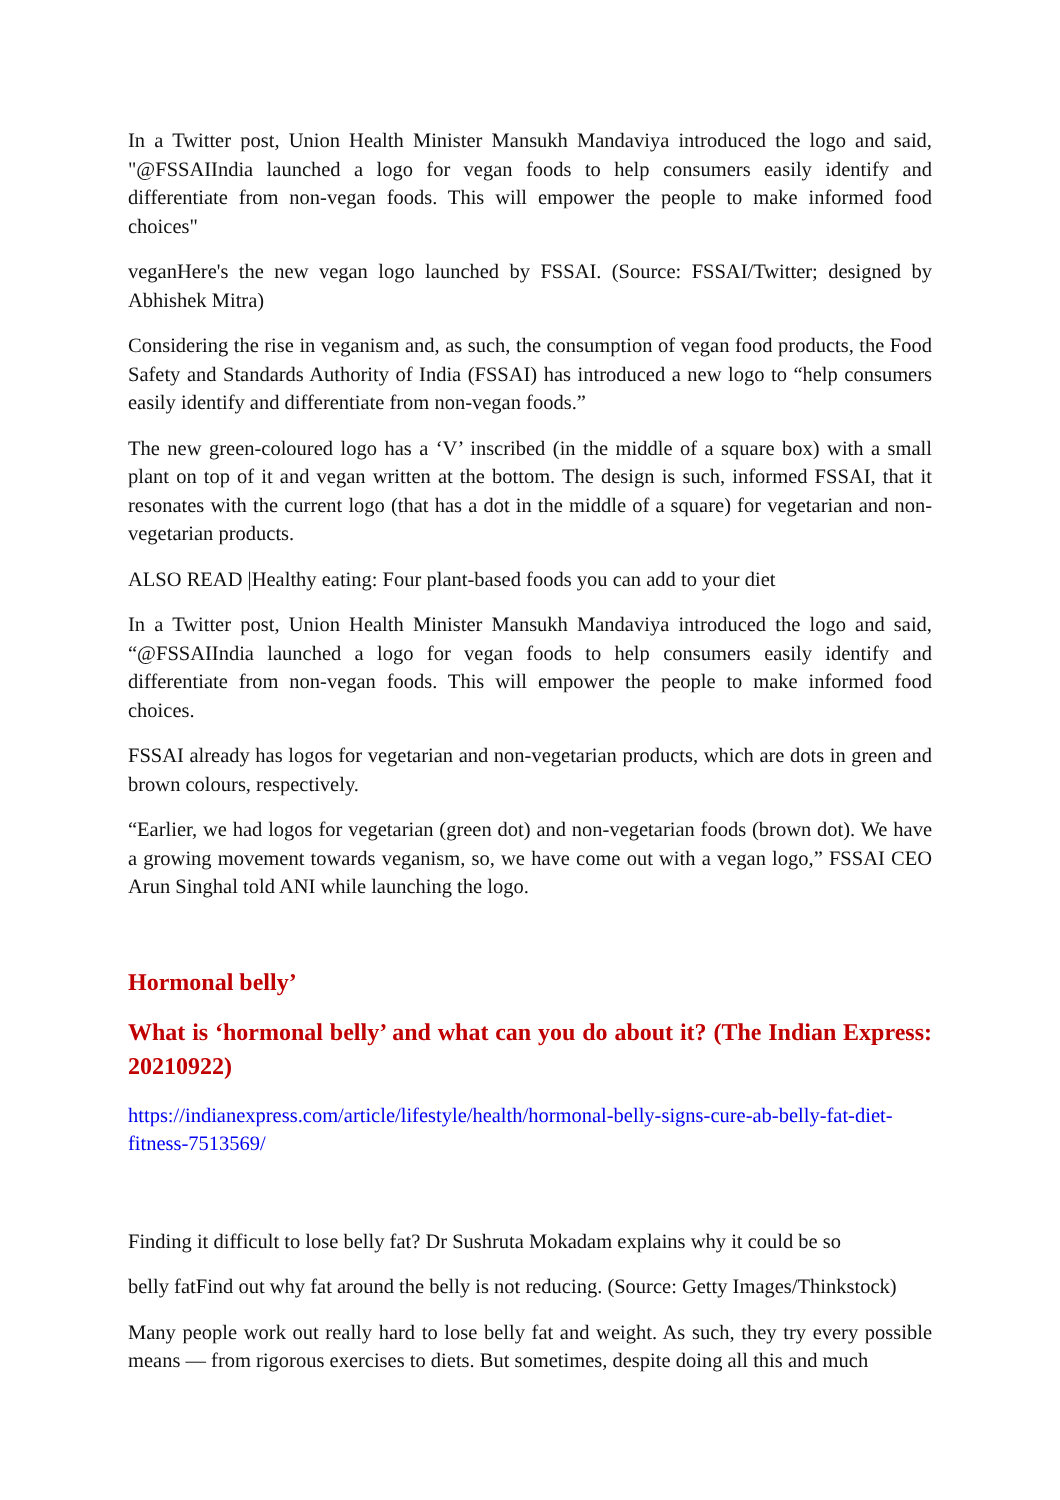In a Twitter post, Union Health Minister Mansukh Mandaviya introduced the logo and said, "@FSSAIIndia launched a logo for vegan foods to help consumers easily identify and differentiate from non-vegan foods. This will empower the people to make informed food choices"
veganHere's the new vegan logo launched by FSSAI. (Source: FSSAI/Twitter; designed by Abhishek Mitra)
Considering the rise in veganism and, as such, the consumption of vegan food products, the Food Safety and Standards Authority of India (FSSAI) has introduced a new logo to “help consumers easily identify and differentiate from non-vegan foods.”
The new green-coloured logo has a ‘V’ inscribed (in the middle of a square box) with a small plant on top of it and vegan written at the bottom. The design is such, informed FSSAI, that it resonates with the current logo (that has a dot in the middle of a square) for vegetarian and non-vegetarian products.
ALSO READ |Healthy eating: Four plant-based foods you can add to your diet
In a Twitter post, Union Health Minister Mansukh Mandaviya introduced the logo and said, “@FSSAIIndia launched a logo for vegan foods to help consumers easily identify and differentiate from non-vegan foods. This will empower the people to make informed food choices.
FSSAI already has logos for vegetarian and non-vegetarian products, which are dots in green and brown colours, respectively.
“Earlier, we had logos for vegetarian (green dot) and non-vegetarian foods (brown dot). We have a growing movement towards veganism, so, we have come out with a vegan logo,” FSSAI CEO Arun Singhal told ANI while launching the logo.
Hormonal belly’
What is ‘hormonal belly’ and what can you do about it? (The Indian Express: 20210922)
https://indianexpress.com/article/lifestyle/health/hormonal-belly-signs-cure-ab-belly-fat-diet-fitness-7513569/
Finding it difficult to lose belly fat? Dr Sushruta Mokadam explains why it could be so
belly fatFind out why fat around the belly is not reducing. (Source: Getty Images/Thinkstock)
Many people work out really hard to lose belly fat and weight. As such, they try every possible means — from rigorous exercises to diets. But sometimes, despite doing all this and much